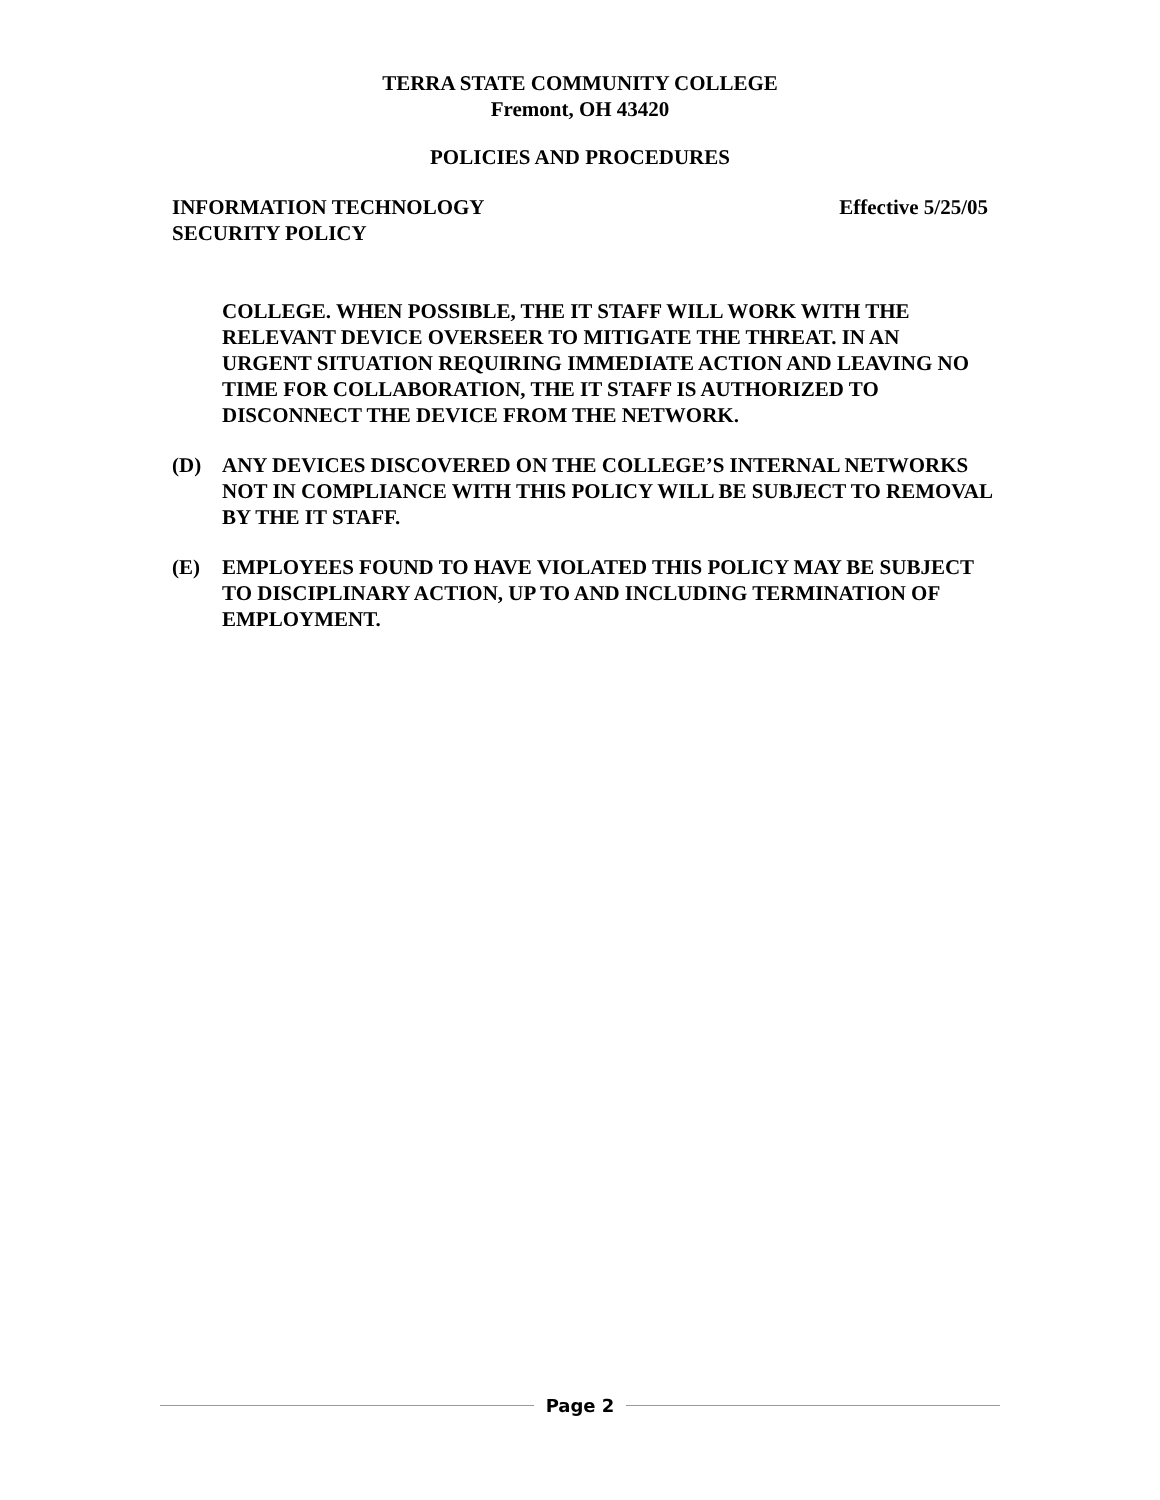TERRA STATE COMMUNITY COLLEGE
Fremont, OH 43420
POLICIES AND PROCEDURES
INFORMATION TECHNOLOGY
SECURITY POLICY
Effective 5/25/05
COLLEGE. WHEN POSSIBLE, THE IT STAFF WILL WORK WITH THE RELEVANT DEVICE OVERSEER TO MITIGATE THE THREAT. IN AN URGENT SITUATION REQUIRING IMMEDIATE ACTION AND LEAVING NO TIME FOR COLLABORATION, THE IT STAFF IS AUTHORIZED TO DISCONNECT THE DEVICE FROM THE NETWORK.
(D) ANY DEVICES DISCOVERED ON THE COLLEGE’S INTERNAL NETWORKS NOT IN COMPLIANCE WITH THIS POLICY WILL BE SUBJECT TO REMOVAL BY THE IT STAFF.
(E) EMPLOYEES FOUND TO HAVE VIOLATED THIS POLICY MAY BE SUBJECT TO DISCIPLINARY ACTION, UP TO AND INCLUDING TERMINATION OF EMPLOYMENT.
Page 2